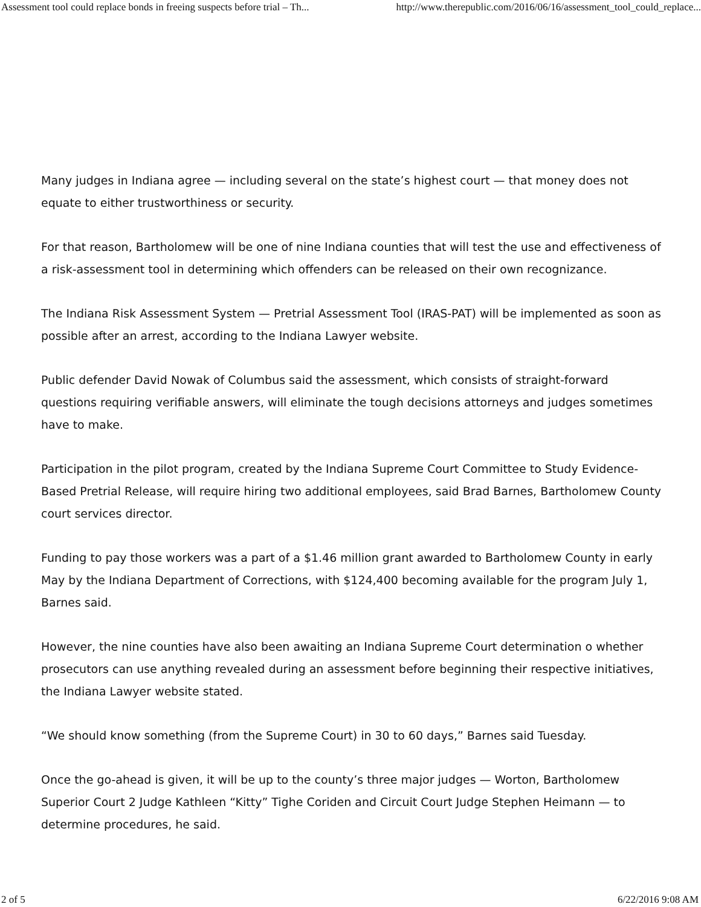Assessment tool could replace bonds in freeing suspects before trial – Th... http://www.therepublic.com/2016/06/16/assessment_tool_could_replace...
Many judges in Indiana agree — including several on the state’s highest court — that money does not equate to either trustworthiness or security.
For that reason, Bartholomew will be one of nine Indiana counties that will test the use and effectiveness of a risk-assessment tool in determining which offenders can be released on their own recognizance.
The Indiana Risk Assessment System — Pretrial Assessment Tool (IRAS-PAT) will be implemented as soon as possible after an arrest, according to the Indiana Lawyer website.
Public defender David Nowak of Columbus said the assessment, which consists of straight-forward questions requiring verifiable answers, will eliminate the tough decisions attorneys and judges sometimes have to make.
Participation in the pilot program, created by the Indiana Supreme Court Committee to Study Evidence-Based Pretrial Release, will require hiring two additional employees, said Brad Barnes, Bartholomew County court services director.
Funding to pay those workers was a part of a $1.46 million grant awarded to Bartholomew County in early May by the Indiana Department of Corrections, with $124,400 becoming available for the program July 1, Barnes said.
However, the nine counties have also been awaiting an Indiana Supreme Court determination o whether prosecutors can use anything revealed during an assessment before beginning their respective initiatives, the Indiana Lawyer website stated.
“We should know something (from the Supreme Court) in 30 to 60 days,” Barnes said Tuesday.
Once the go-ahead is given, it will be up to the county’s three major judges — Worton, Bartholomew Superior Court 2 Judge Kathleen “Kitty” Tighe Coriden and Circuit Court Judge Stephen Heimann — to determine procedures, he said.
2 of 5 6/22/2016 9:08 AM